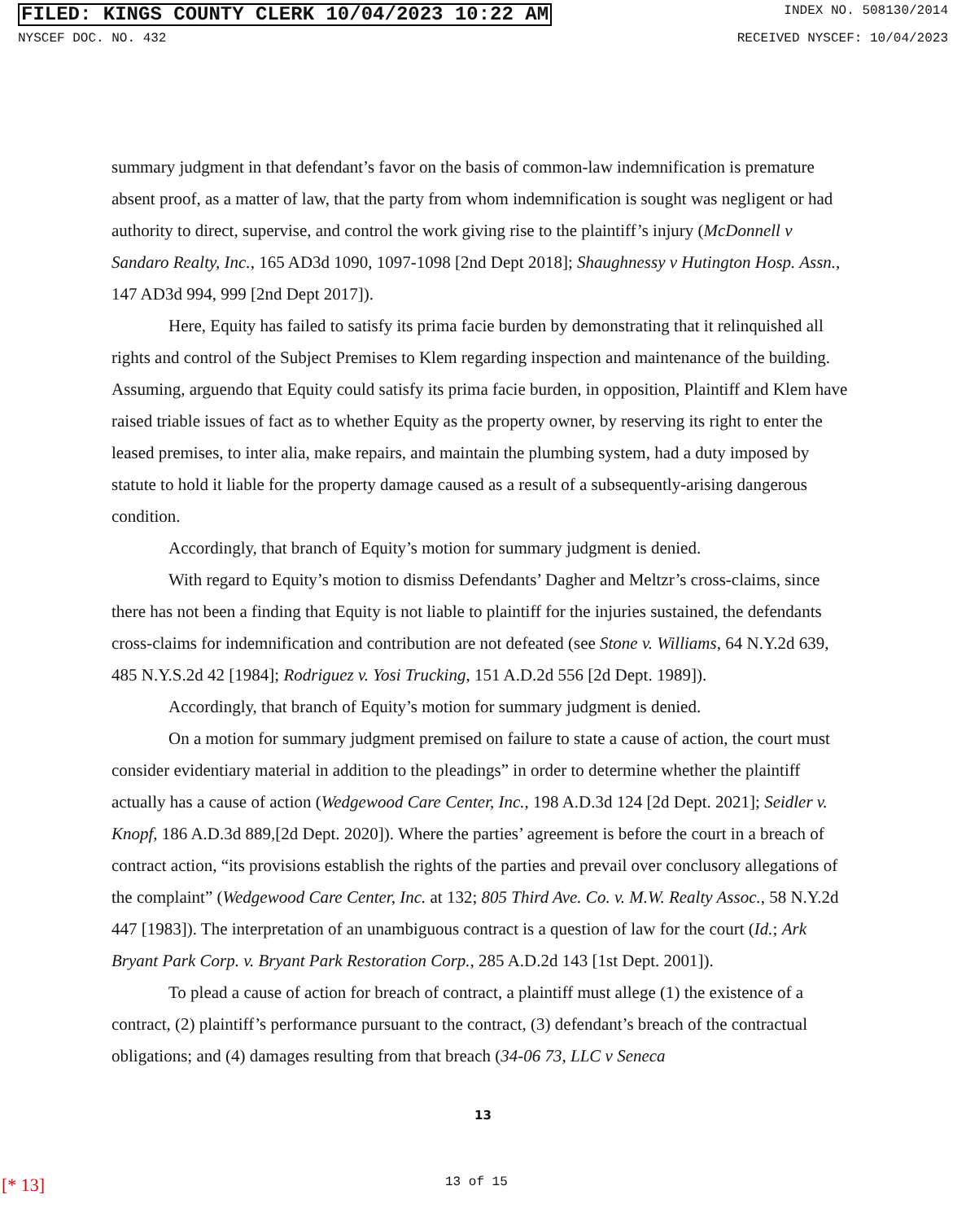FILED: KINGS COUNTY CLERK 10/04/2023 10:22 AM INDEX NO. 508130/2014
NYSCEF DOC. NO. 432 RECEIVED NYSCEF: 10/04/2023
summary judgment in that defendant’s favor on the basis of common-law indemnification is premature absent proof, as a matter of law, that the party from whom indemnification is sought was negligent or had authority to direct, supervise, and control the work giving rise to the plaintiff’s injury (McDonnell v Sandaro Realty, Inc., 165 AD3d 1090, 1097-1098 [2nd Dept 2018]; Shaughnessy v Hutington Hosp. Assn., 147 AD3d 994, 999 [2nd Dept 2017]).
Here, Equity has failed to satisfy its prima facie burden by demonstrating that it relinquished all rights and control of the Subject Premises to Klem regarding inspection and maintenance of the building. Assuming, arguendo that Equity could satisfy its prima facie burden, in opposition, Plaintiff and Klem have raised triable issues of fact as to whether Equity as the property owner, by reserving its right to enter the leased premises, to inter alia, make repairs, and maintain the plumbing system, had a duty imposed by statute to hold it liable for the property damage caused as a result of a subsequently-arising dangerous condition.
Accordingly, that branch of Equity’s motion for summary judgment is denied.
With regard to Equity’s motion to dismiss Defendants’ Dagher and Meltzr’s cross-claims, since there has not been a finding that Equity is not liable to plaintiff for the injuries sustained, the defendants cross-claims for indemnification and contribution are not defeated (see Stone v. Williams, 64 N.Y.2d 639, 485 N.Y.S.2d 42 [1984]; Rodriguez v. Yosi Trucking, 151 A.D.2d 556 [2d Dept. 1989]).
Accordingly, that branch of Equity’s motion for summary judgment is denied.
On a motion for summary judgment premised on failure to state a cause of action, the court must consider evidentiary material in addition to the pleadings” in order to determine whether the plaintiff actually has a cause of action (Wedgewood Care Center, Inc., 198 A.D.3d 124 [2d Dept. 2021]; Seidler v. Knopf, 186 A.D.3d 889,[2d Dept. 2020]). Where the parties’ agreement is before the court in a breach of contract action, “its provisions establish the rights of the parties and prevail over conclusory allegations of the complaint” (Wedgewood Care Center, Inc. at 132; 805 Third Ave. Co. v. M.W. Realty Assoc., 58 N.Y.2d 447 [1983]). The interpretation of an unambiguous contract is a question of law for the court (Id.; Ark Bryant Park Corp. v. Bryant Park Restoration Corp., 285 A.D.2d 143 [1st Dept. 2001]).
To plead a cause of action for breach of contract, a plaintiff must allege (1) the existence of a contract, (2) plaintiff’s performance pursuant to the contract, (3) defendant’s breach of the contractual obligations; and (4) damages resulting from that breach (34-06 73, LLC v Seneca
13
[* 13] 13 of 15